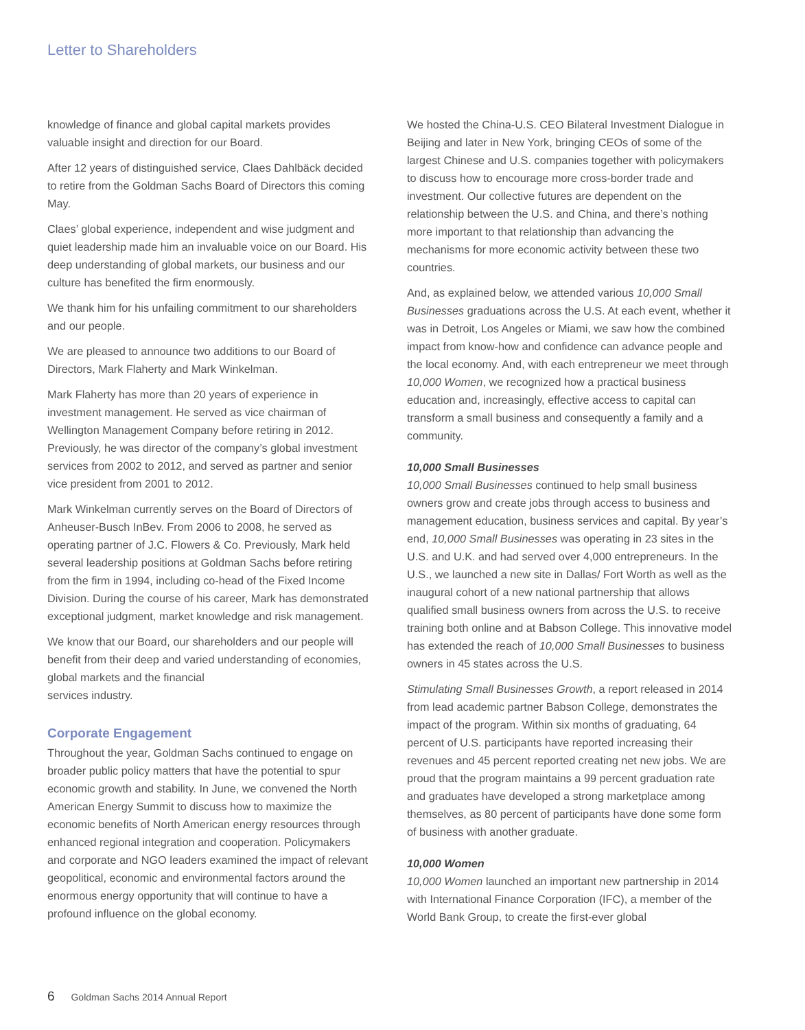Letter to Shareholders
knowledge of finance and global capital markets provides valuable insight and direction for our Board.
After 12 years of distinguished service, Claes Dahlbäck decided to retire from the Goldman Sachs Board of Directors this coming May.
Claes’ global experience, independent and wise judgment and quiet leadership made him an invaluable voice on our Board. His deep understanding of global markets, our business and our culture has benefited the firm enormously.
We thank him for his unfailing commitment to our shareholders and our people.
We are pleased to announce two additions to our Board of Directors, Mark Flaherty and Mark Winkelman.
Mark Flaherty has more than 20 years of experience in investment management. He served as vice chairman of Wellington Management Company before retiring in 2012. Previously, he was director of the company’s global investment services from 2002 to 2012, and served as partner and senior vice president from 2001 to 2012.
Mark Winkelman currently serves on the Board of Directors of Anheuser-Busch InBev. From 2006 to 2008, he served as operating partner of J.C. Flowers & Co. Previously, Mark held several leadership positions at Goldman Sachs before retiring from the firm in 1994, including co-head of the Fixed Income Division. During the course of his career, Mark has demonstrated exceptional judgment, market knowledge and risk management.
We know that our Board, our shareholders and our people will benefit from their deep and varied understanding of economies, global markets and the financial
services industry.
Corporate Engagement
Throughout the year, Goldman Sachs continued to engage on broader public policy matters that have the potential to spur economic growth and stability. In June, we convened the North American Energy Summit to discuss how to maximize the economic benefits of North American energy resources through enhanced regional integration and cooperation. Policymakers and corporate and NGO leaders examined the impact of relevant geopolitical, economic and environmental factors around the enormous energy opportunity that will continue to have a profound influence on the global economy.
We hosted the China-U.S. CEO Bilateral Investment Dialogue in Beijing and later in New York, bringing CEOs of some of the largest Chinese and U.S. companies together with policymakers to discuss how to encourage more cross-border trade and investment. Our collective futures are dependent on the relationship between the U.S. and China, and there’s nothing more important to that relationship than advancing the mechanisms for more economic activity between these two countries.
And, as explained below, we attended various 10,000 Small Businesses graduations across the U.S. At each event, whether it was in Detroit, Los Angeles or Miami, we saw how the combined impact from know-how and confidence can advance people and the local economy. And, with each entrepreneur we meet through 10,000 Women, we recognized how a practical business education and, increasingly, effective access to capital can transform a small business and consequently a family and a community.
10,000 Small Businesses
10,000 Small Businesses continued to help small business owners grow and create jobs through access to business and management education, business services and capital. By year’s end, 10,000 Small Businesses was operating in 23 sites in the U.S. and U.K. and had served over 4,000 entrepreneurs. In the U.S., we launched a new site in Dallas/ Fort Worth as well as the inaugural cohort of a new national partnership that allows qualified small business owners from across the U.S. to receive training both online and at Babson College. This innovative model has extended the reach of 10,000 Small Businesses to business owners in 45 states across the U.S.
Stimulating Small Businesses Growth, a report released in 2014 from lead academic partner Babson College, demonstrates the impact of the program. Within six months of graduating, 64 percent of U.S. participants have reported increasing their revenues and 45 percent reported creating net new jobs. We are proud that the program maintains a 99 percent graduation rate and graduates have developed a strong marketplace among themselves, as 80 percent of participants have done some form of business with another graduate.
10,000 Women
10,000 Women launched an important new partnership in 2014 with International Finance Corporation (IFC), a member of the World Bank Group, to create the first-ever global
6 Goldman Sachs 2014 Annual Report